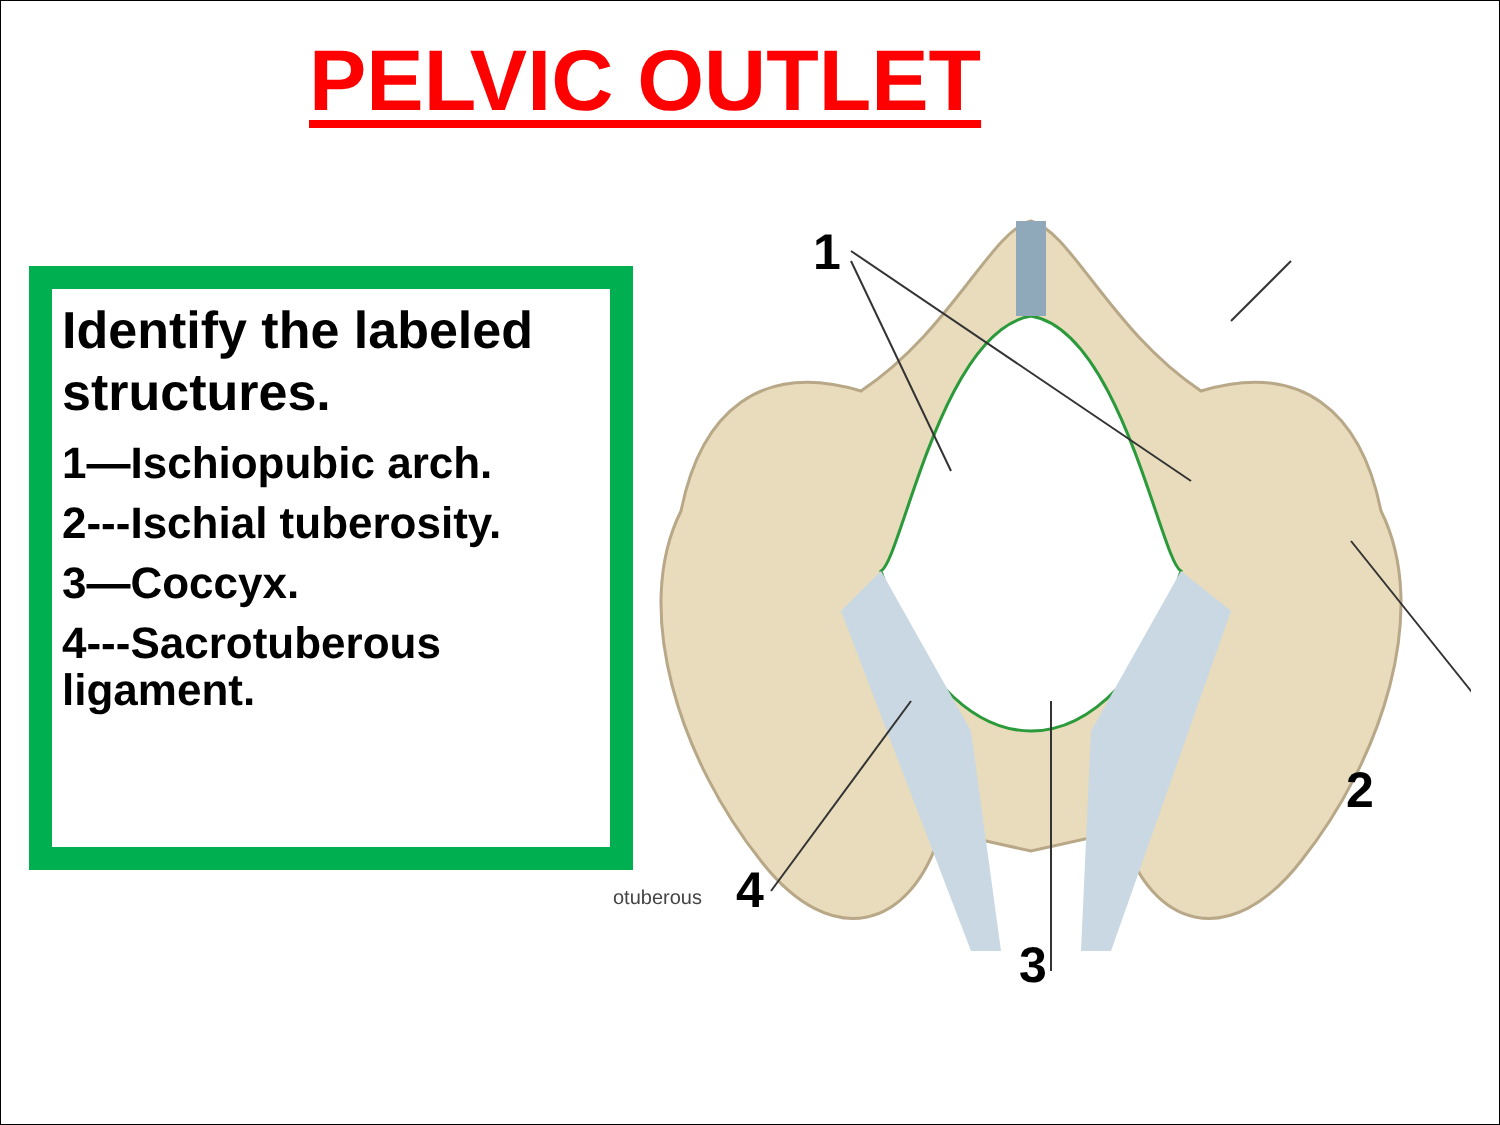PELVIC OUTLET
Identify the labeled structures.
1—Ischiopubic arch.
2---Ischial tuberosity.
3—Coccyx.
4---Sacrotuberous ligament.
1
2
3
4
otuberous